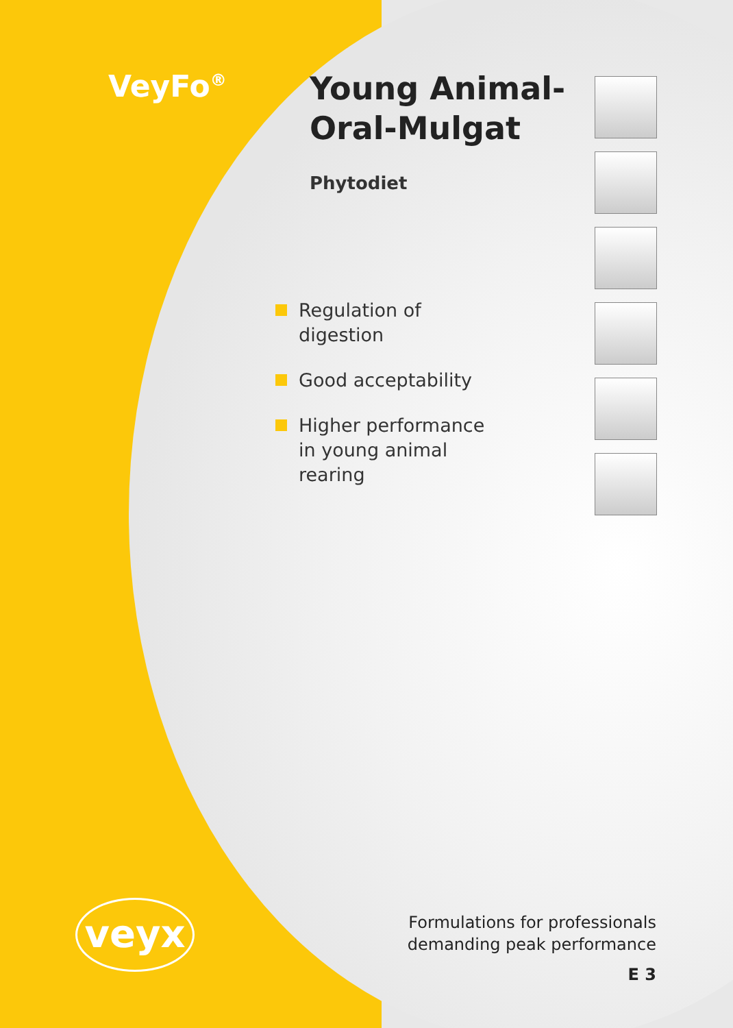VeyFo<sup>®</sup>
Young Animal-
Oral-Mulgat
Phytodiet
Regulation of digestion
Good acceptability
Higher performance in young animal rearing
veyx
Formulations for professionals
demanding peak performance
E 3